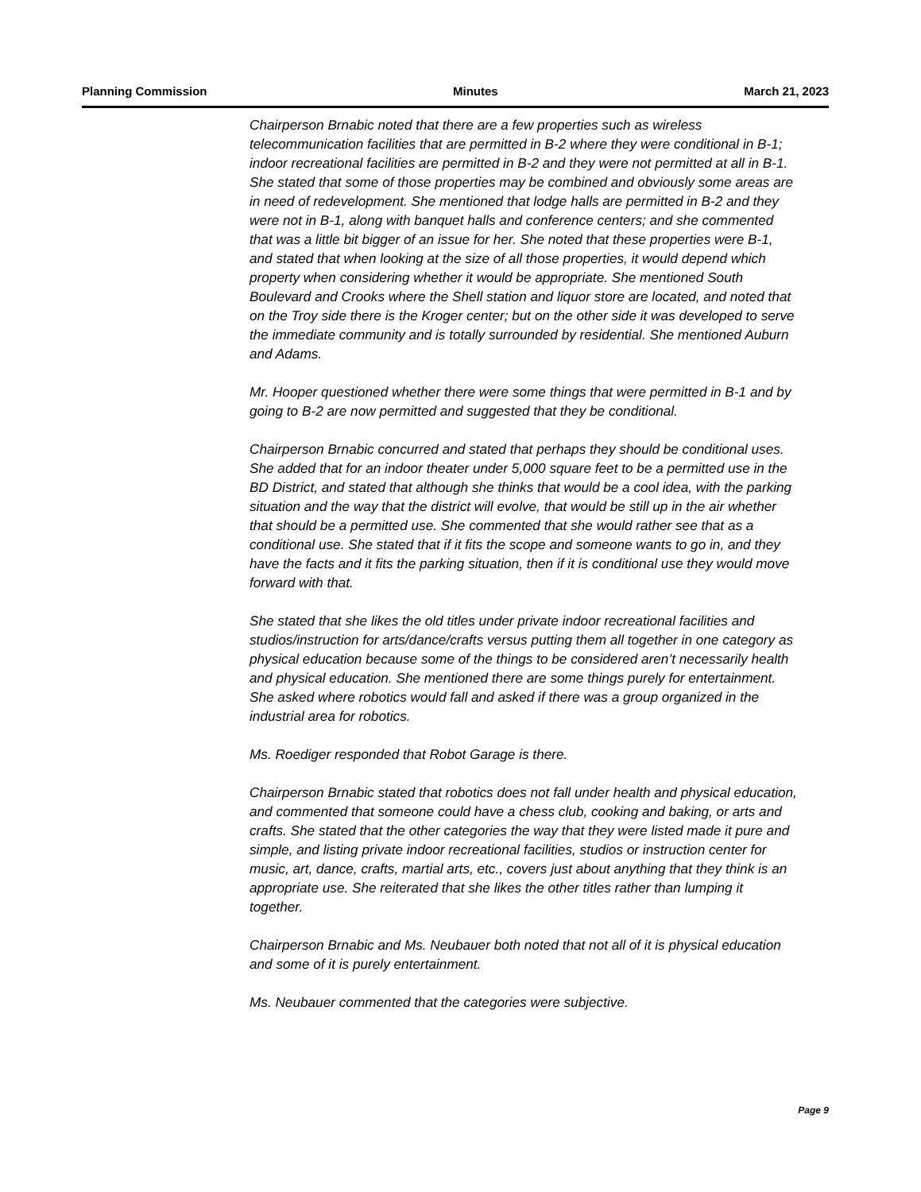Planning Commission Minutes March 21, 2023
Chairperson Brnabic noted that there are a few properties such as wireless telecommunication facilities that are permitted in B-2 where they were conditional in B-1; indoor recreational facilities are permitted in B-2 and they were not permitted at all in B-1. She stated that some of those properties may be combined and obviously some areas are in need of redevelopment. She mentioned that lodge halls are permitted in B-2 and they were not in B-1, along with banquet halls and conference centers; and she commented that was a little bit bigger of an issue for her. She noted that these properties were B-1, and stated that when looking at the size of all those properties, it would depend which property when considering whether it would be appropriate. She mentioned South Boulevard and Crooks where the Shell station and liquor store are located, and noted that on the Troy side there is the Kroger center; but on the other side it was developed to serve the immediate community and is totally surrounded by residential. She mentioned Auburn and Adams.
Mr. Hooper questioned whether there were some things that were permitted in B-1 and by going to B-2 are now permitted and suggested that they be conditional.
Chairperson Brnabic concurred and stated that perhaps they should be conditional uses. She added that for an indoor theater under 5,000 square feet to be a permitted use in the BD District, and stated that although she thinks that would be a cool idea, with the parking situation and the way that the district will evolve, that would be still up in the air whether that should be a permitted use. She commented that she would rather see that as a conditional use. She stated that if it fits the scope and someone wants to go in, and they have the facts and it fits the parking situation, then if it is conditional use they would move forward with that.
She stated that she likes the old titles under private indoor recreational facilities and studios/instruction for arts/dance/crafts versus putting them all together in one category as physical education because some of the things to be considered aren’t necessarily health and physical education. She mentioned there are some things purely for entertainment. She asked where robotics would fall and asked if there was a group organized in the industrial area for robotics.
Ms. Roediger responded that Robot Garage is there.
Chairperson Brnabic stated that robotics does not fall under health and physical education, and commented that someone could have a chess club, cooking and baking, or arts and crafts. She stated that the other categories the way that they were listed made it pure and simple, and listing private indoor recreational facilities, studios or instruction center for music, art, dance, crafts, martial arts, etc., covers just about anything that they think is an appropriate use. She reiterated that she likes the other titles rather than lumping it together.
Chairperson Brnabic and Ms. Neubauer both noted that not all of it is physical education and some of it is purely entertainment.
Ms. Neubauer commented that the categories were subjective.
Page 9